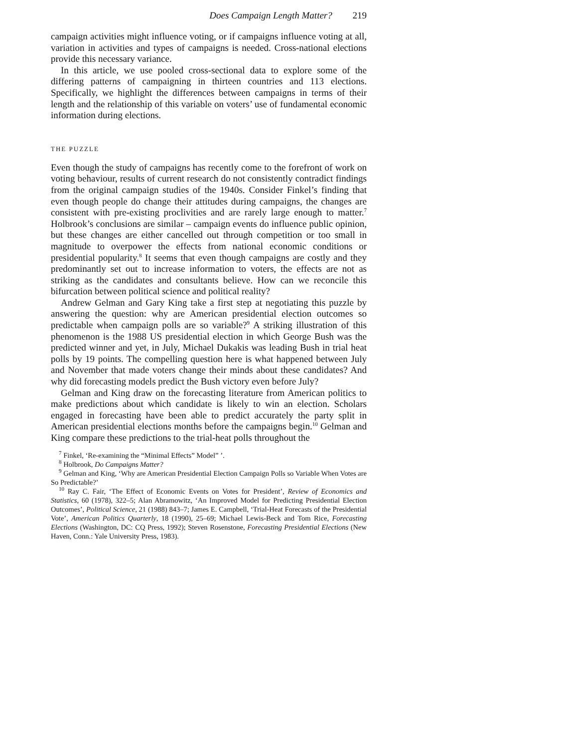Does Campaign Length Matter? 219
campaign activities might influence voting, or if campaigns influence voting at all, variation in activities and types of campaigns is needed. Cross-national elections provide this necessary variance.
In this article, we use pooled cross-sectional data to explore some of the differing patterns of campaigning in thirteen countries and 113 elections. Specifically, we highlight the differences between campaigns in terms of their length and the relationship of this variable on voters’ use of fundamental economic information during elections.
THE PUZZLE
Even though the study of campaigns has recently come to the forefront of work on voting behaviour, results of current research do not consistently contradict findings from the original campaign studies of the 1940s. Consider Finkel’s finding that even though people do change their attitudes during campaigns, the changes are consistent with pre-existing proclivities and are rarely large enough to matter.<sup>7</sup> Holbrook’s conclusions are similar – campaign events do influence public opinion, but these changes are either cancelled out through competition or too small in magnitude to overpower the effects from national economic conditions or presidential popularity.<sup>8</sup> It seems that even though campaigns are costly and they predominantly set out to increase information to voters, the effects are not as striking as the candidates and consultants believe. How can we reconcile this bifurcation between political science and political reality?
Andrew Gelman and Gary King take a first step at negotiating this puzzle by answering the question: why are American presidential election outcomes so predictable when campaign polls are so variable?<sup>9</sup> A striking illustration of this phenomenon is the 1988 US presidential election in which George Bush was the predicted winner and yet, in July, Michael Dukakis was leading Bush in trial heat polls by 19 points. The compelling question here is what happened between July and November that made voters change their minds about these candidates? And why did forecasting models predict the Bush victory even before July?
Gelman and King draw on the forecasting literature from American politics to make predictions about which candidate is likely to win an election. Scholars engaged in forecasting have been able to predict accurately the party split in American presidential elections months before the campaigns begin.<sup>10</sup> Gelman and King compare these predictions to the trial-heat polls throughout the
<sup>7</sup> Finkel, ‘Re-examining the “Minimal Effects” Model” ’.
<sup>8</sup> Holbrook, Do Campaigns Matter?
<sup>9</sup> Gelman and King, ‘Why are American Presidential Election Campaign Polls so Variable When Votes are So Predictable?’
<sup>10</sup> Ray C. Fair, ‘The Effect of Economic Events on Votes for President’, Review of Economics and Statistics, 60 (1978), 322–5; Alan Abramowitz, ‘An Improved Model for Predicting Presidential Election Outcomes’, Political Science, 21 (1988) 843–7; James E. Campbell, ‘Trial-Heat Forecasts of the Presidential Vote’, American Politics Quarterly, 18 (1990), 25–69; Michael Lewis-Beck and Tom Rice, Forecasting Elections (Washington, DC: CQ Press, 1992); Steven Rosenstone, Forecasting Presidential Elections (New Haven, Conn.: Yale University Press, 1983).